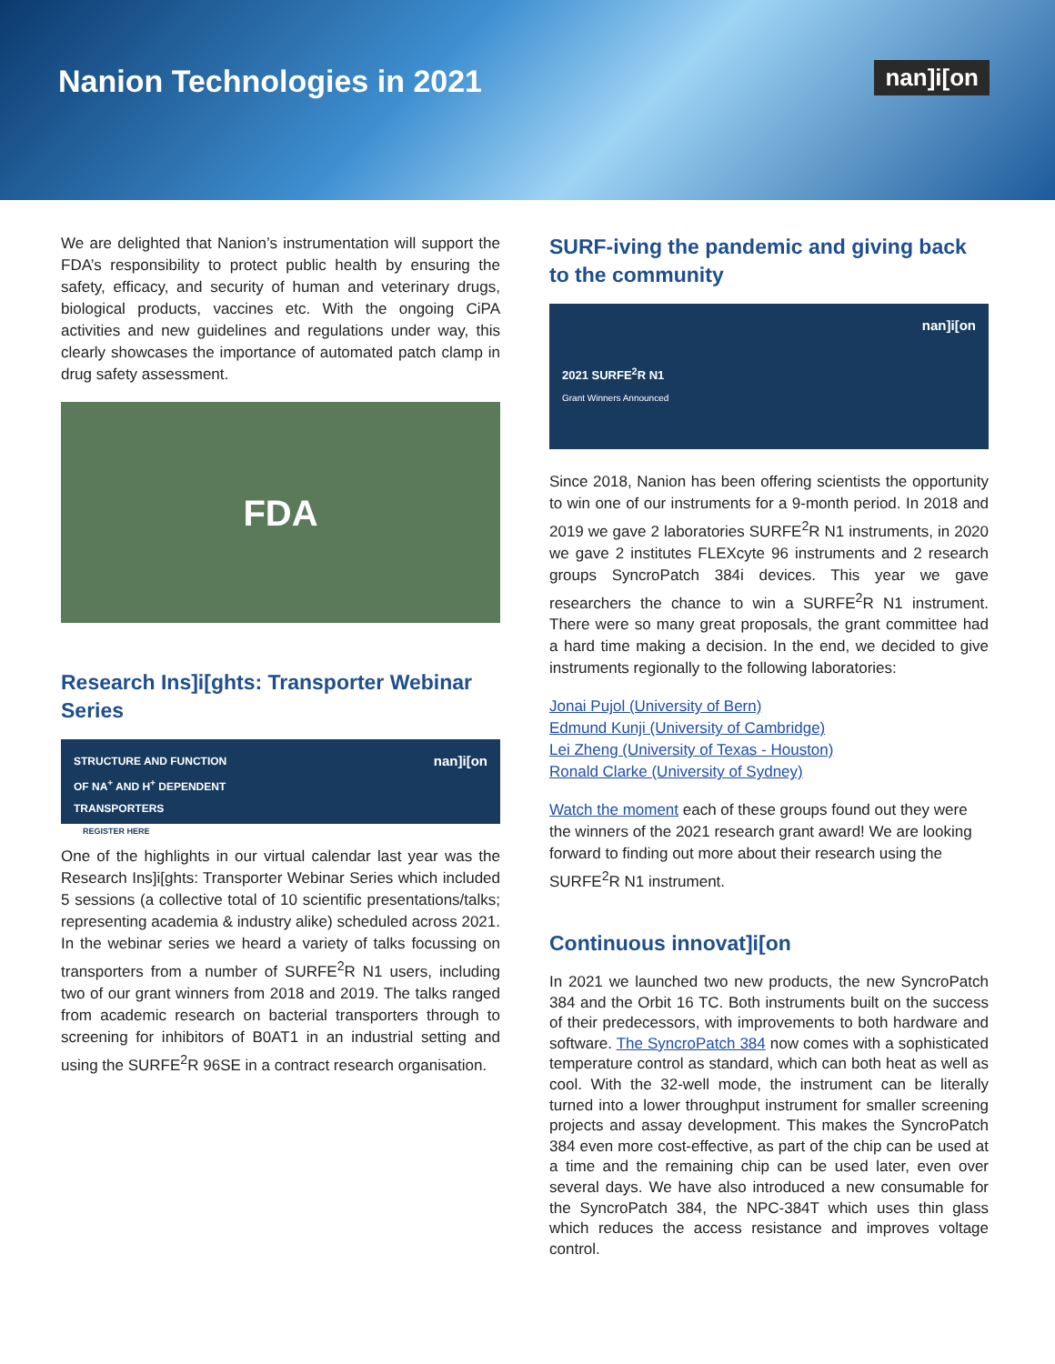Nanion Technologies in 2021
nan]i[on
We are delighted that Nanion’s instrumentation will support the FDA’s responsibility to protect public health by ensuring the safety, efficacy, and security of human and veterinary drugs, biological products, vaccines etc. With the ongoing CiPA activities and new guidelines and regulations under way, this clearly showcases the importance of automated patch clamp in drug safety assessment.
FDA
Research Ins]i[ghts: Transporter Webinar Series
STRUCTURE AND FUNCTION
OF NA<sup>+</sup> AND H<sup>+</sup> DEPENDENT
TRANSPORTERS
REGISTER HERE
nan]i[on
One of the highlights in our virtual calendar last year was the Research Ins]i[ghts: Transporter Webinar Series which included 5 sessions (a collective total of 10 scientific presentations/talks; representing academia & industry alike) scheduled across 2021. In the webinar series we heard a variety of talks focussing on transporters from a number of SURFE<sup>2</sup>R N1 users, including two of our grant winners from 2018 and 2019. The talks ranged from academic research on bacterial transporters through to screening for inhibitors of B0AT1 in an industrial setting and using the SURFE<sup>2</sup>R 96SE in a contract research organisation.
SURF-iving the pandemic and giving back to the community
2021 SURFE<sup>2</sup>R N1
Grant Winners Announced
nan]i[on
Since 2018, Nanion has been offering scientists the opportunity to win one of our instruments for a 9-month period. In 2018 and 2019 we gave 2 laboratories SURFE<sup>2</sup>R N1 instruments, in 2020 we gave 2 institutes FLEXcyte 96 instruments and 2 research groups SyncroPatch 384i devices. This year we gave researchers the chance to win a SURFE<sup>2</sup>R N1 instrument. There were so many great proposals, the grant committee had a hard time making a decision. In the end, we decided to give instruments regionally to the following laboratories:
Jonai Pujol (University of Bern)
Edmund Kunji (University of Cambridge)
Lei Zheng (University of Texas - Houston)
Ronald Clarke (University of Sydney)
Watch the moment each of these groups found out they were the winners of the 2021 research grant award! We are looking forward to finding out more about their research using the SURFE<sup>2</sup>R N1 instrument.
Continuous innovat]i[on
In 2021 we launched two new products, the new SyncroPatch 384 and the Orbit 16 TC. Both instruments built on the success of their predecessors, with improvements to both hardware and software. The SyncroPatch 384 now comes with a sophisticated temperature control as standard, which can both heat as well as cool. With the 32-well mode, the instrument can be literally turned into a lower throughput instrument for smaller screening projects and assay development. This makes the SyncroPatch 384 even more cost-effective, as part of the chip can be used at a time and the remaining chip can be used later, even over several days. We have also introduced a new consumable for the SyncroPatch 384, the NPC-384T which uses thin glass which reduces the access resistance and improves voltage control.